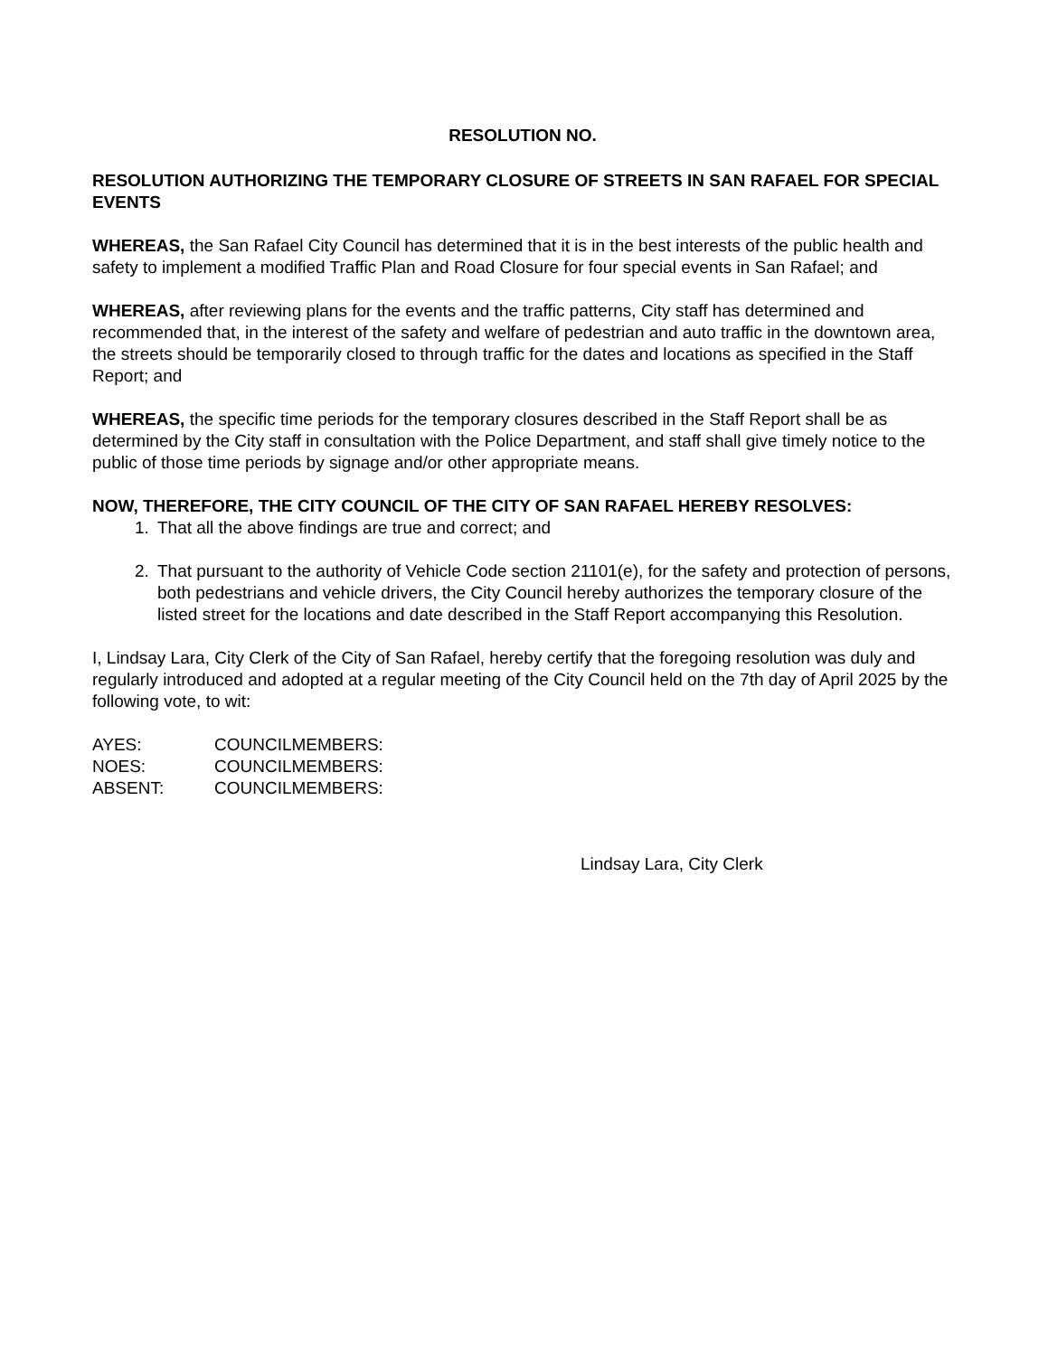RESOLUTION NO.
RESOLUTION AUTHORIZING THE TEMPORARY CLOSURE OF STREETS IN SAN RAFAEL FOR SPECIAL EVENTS
WHEREAS, the San Rafael City Council has determined that it is in the best interests of the public health and safety to implement a modified Traffic Plan and Road Closure for four special events in San Rafael; and
WHEREAS, after reviewing plans for the events and the traffic patterns, City staff has determined and recommended that, in the interest of the safety and welfare of pedestrian and auto traffic in the downtown area, the streets should be temporarily closed to through traffic for the dates and locations as specified in the Staff Report; and
WHEREAS, the specific time periods for the temporary closures described in the Staff Report shall be as determined by the City staff in consultation with the Police Department, and staff shall give timely notice to the public of those time periods by signage and/or other appropriate means.
NOW, THEREFORE, THE CITY COUNCIL OF THE CITY OF SAN RAFAEL HEREBY RESOLVES:
1. That all the above findings are true and correct; and
2. That pursuant to the authority of Vehicle Code section 21101(e), for the safety and protection of persons, both pedestrians and vehicle drivers, the City Council hereby authorizes the temporary closure of the listed street for the locations and date described in the Staff Report accompanying this Resolution.
I, Lindsay Lara, City Clerk of the City of San Rafael, hereby certify that the foregoing resolution was duly and regularly introduced and adopted at a regular meeting of the City Council held on the 7th day of April 2025 by the following vote, to wit:
| AYES: | COUNCILMEMBERS: |
| NOES: | COUNCILMEMBERS: |
| ABSENT: | COUNCILMEMBERS: |
Lindsay Lara, City Clerk